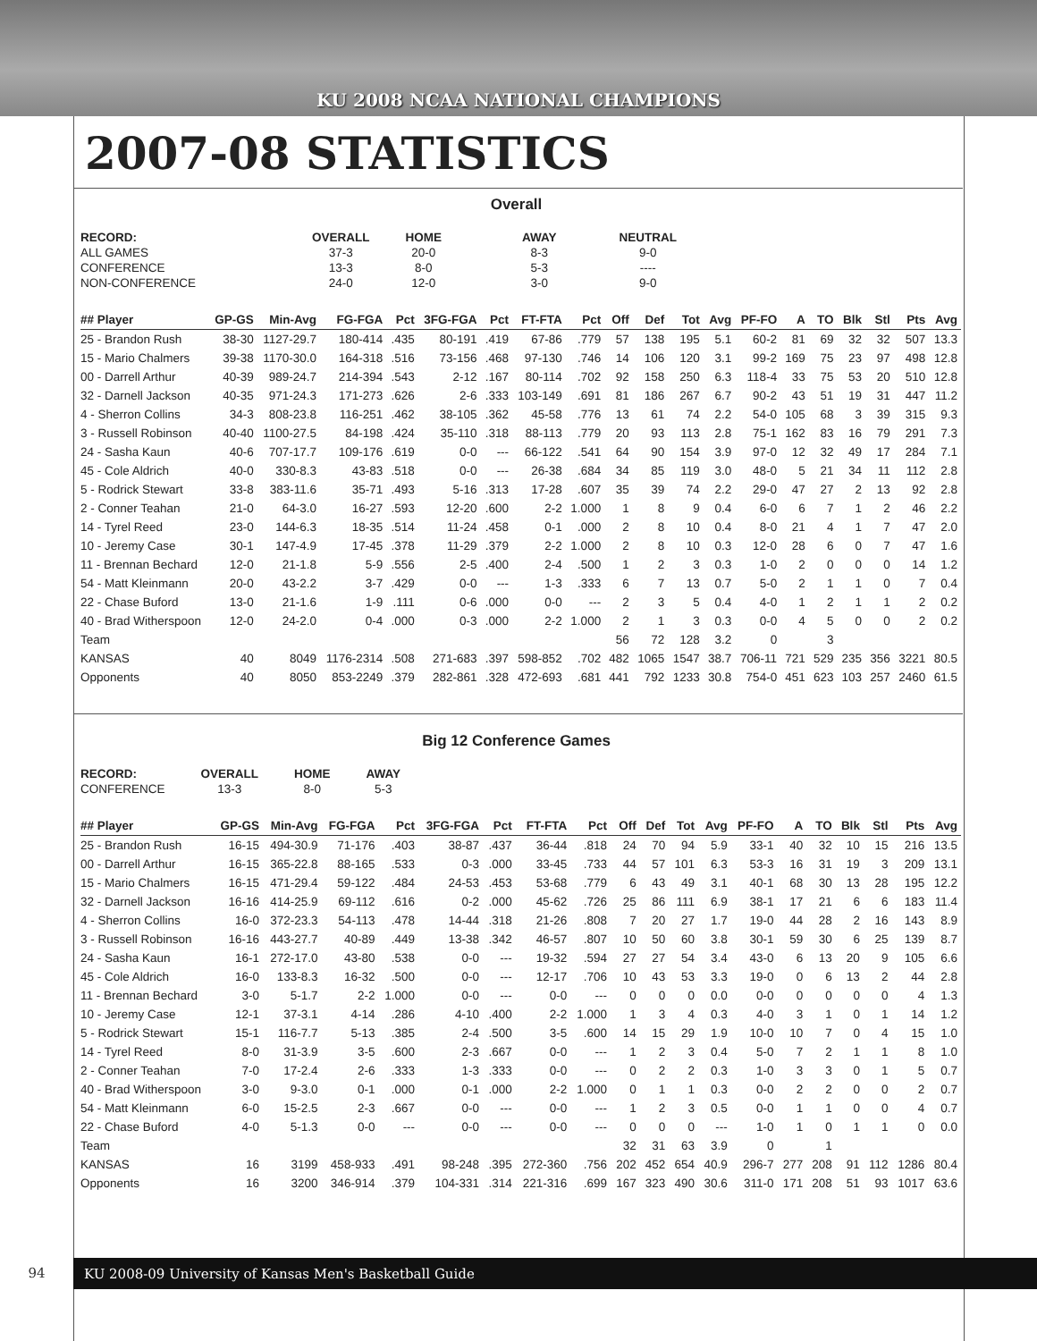KU 2008 NCAA NATIONAL CHAMPIONS
2007-08 STATISTICS
Overall
| RECORD: | OVERALL | HOME | AWAY | NEUTRAL |
| --- | --- | --- | --- | --- |
| ALL GAMES | 37-3 | 20-0 | 8-3 | 9-0 |
| CONFERENCE | 13-3 | 8-0 | 5-3 | ---- |
| NON-CONFERENCE | 24-0 | 12-0 | 3-0 | 9-0 |
| ## Player | GP-GS | Min-Avg | FG-FGA | Pct | 3FG-FGA | Pct | FT-FTA | Pct | Off | Def | Tot | Avg | PF-FO | A | TO | Blk | Stl | Pts | Avg |
| --- | --- | --- | --- | --- | --- | --- | --- | --- | --- | --- | --- | --- | --- | --- | --- | --- | --- | --- | --- |
| 25 - Brandon Rush | 38-30 | 1127-29.7 | 180-414 | .435 | 80-191 | .419 | 67-86 | .779 | 57 | 138 | 195 | 5.1 | 60-2 | 81 | 69 | 32 | 32 | 507 | 13.3 |
| 15 - Mario Chalmers | 39-38 | 1170-30.0 | 164-318 | .516 | 73-156 | .468 | 97-130 | .746 | 14 | 106 | 120 | 3.1 | 99-2 | 169 | 75 | 23 | 97 | 498 | 12.8 |
| 00 - Darrell Arthur | 40-39 | 989-24.7 | 214-394 | .543 | 2-12 | .167 | 80-114 | .702 | 92 | 158 | 250 | 6.3 | 118-4 | 33 | 75 | 53 | 20 | 510 | 12.8 |
| 32 - Darnell Jackson | 40-35 | 971-24.3 | 171-273 | .626 | 2-6 | .333 | 103-149 | .691 | 81 | 186 | 267 | 6.7 | 90-2 | 43 | 51 | 19 | 31 | 447 | 11.2 |
| 4 - Sherron Collins | 34-3 | 808-23.8 | 116-251 | .462 | 38-105 | .362 | 45-58 | .776 | 13 | 61 | 74 | 2.2 | 54-0 | 105 | 68 | 3 | 39 | 315 | 9.3 |
| 3 - Russell Robinson | 40-40 | 1100-27.5 | 84-198 | .424 | 35-110 | .318 | 88-113 | .779 | 20 | 93 | 113 | 2.8 | 75-1 | 162 | 83 | 16 | 79 | 291 | 7.3 |
| 24 - Sasha Kaun | 40-6 | 707-17.7 | 109-176 | .619 | 0-0 | --- | 66-122 | .541 | 64 | 90 | 154 | 3.9 | 97-0 | 12 | 32 | 49 | 17 | 284 | 7.1 |
| 45 - Cole Aldrich | 40-0 | 330-8.3 | 43-83 | .518 | 0-0 | --- | 26-38 | .684 | 34 | 85 | 119 | 3.0 | 48-0 | 5 | 21 | 34 | 11 | 112 | 2.8 |
| 5 - Rodrick Stewart | 33-8 | 383-11.6 | 35-71 | .493 | 5-16 | .313 | 17-28 | .607 | 35 | 39 | 74 | 2.2 | 29-0 | 47 | 27 | 2 | 13 | 92 | 2.8 |
| 2 - Conner Teahan | 21-0 | 64-3.0 | 16-27 | .593 | 12-20 | .600 | 2-2 | 1.000 | 1 | 8 | 9 | 0.4 | 6-0 | 6 | 7 | 1 | 2 | 46 | 2.2 |
| 14 - Tyrel Reed | 23-0 | 144-6.3 | 18-35 | .514 | 11-24 | .458 | 0-1 | .000 | 2 | 8 | 10 | 0.4 | 8-0 | 21 | 4 | 1 | 7 | 47 | 2.0 |
| 10 - Jeremy Case | 30-1 | 147-4.9 | 17-45 | .378 | 11-29 | .379 | 2-2 | 1.000 | 2 | 8 | 10 | 0.3 | 12-0 | 28 | 6 | 0 | 7 | 47 | 1.6 |
| 11 - Brennan Bechard | 12-0 | 21-1.8 | 5-9 | .556 | 2-5 | .400 | 2-4 | .500 | 1 | 2 | 3 | 0.3 | 1-0 | 2 | 0 | 0 | 0 | 14 | 1.2 |
| 54 - Matt Kleinmann | 20-0 | 43-2.2 | 3-7 | .429 | 0-0 | --- | 1-3 | .333 | 6 | 7 | 13 | 0.7 | 5-0 | 2 | 1 | 1 | 0 | 7 | 0.4 |
| 22 - Chase Buford | 13-0 | 21-1.6 | 1-9 | .111 | 0-6 | .000 | 0-0 | --- | 2 | 3 | 5 | 0.4 | 4-0 | 1 | 2 | 1 | 1 | 2 | 0.2 |
| 40 - Brad Witherspoon | 12-0 | 24-2.0 | 0-4 | .000 | 0-3 | .000 | 2-2 | 1.000 | 2 | 1 | 3 | 0.3 | 0-0 | 4 | 5 | 0 | 0 | 2 | 0.2 |
| Team | | | | | | | | | 56 | 72 | 128 | 3.2 | 0 | | 3 | | | | |
| KANSAS | 40 | 8049 | 1176-2314 | .508 | 271-683 | .397 | 598-852 | .702 | 482 | 1065 | 1547 | 38.7 | 706-11 | 721 | 529 | 235 | 356 | 3221 | 80.5 |
| Opponents | 40 | 8050 | 853-2249 | .379 | 282-861 | .328 | 472-693 | .681 | 441 | 792 | 1233 | 30.8 | 754-0 | 451 | 623 | 103 | 257 | 2460 | 61.5 |
Big 12 Conference Games
| RECORD: | OVERALL | HOME | AWAY |
| --- | --- | --- | --- |
| CONFERENCE | 13-3 | 8-0 | 5-3 |
| ## Player | GP-GS | Min-Avg | FG-FGA | Pct | 3FG-FGA | Pct | FT-FTA | Pct | Off | Def | Tot | Avg | PF-FO | A | TO | Blk | Stl | Pts | Avg |
| --- | --- | --- | --- | --- | --- | --- | --- | --- | --- | --- | --- | --- | --- | --- | --- | --- | --- | --- | --- |
| 25 - Brandon Rush | 16-15 | 494-30.9 | 71-176 | .403 | 38-87 | .437 | 36-44 | .818 | 24 | 70 | 94 | 5.9 | 33-1 | 40 | 32 | 10 | 15 | 216 | 13.5 |
| 00 - Darrell Arthur | 16-15 | 365-22.8 | 88-165 | .533 | 0-3 | .000 | 33-45 | .733 | 44 | 57 | 101 | 6.3 | 53-3 | 16 | 31 | 19 | 3 | 209 | 13.1 |
| 15 - Mario Chalmers | 16-15 | 471-29.4 | 59-122 | .484 | 24-53 | .453 | 53-68 | .779 | 6 | 43 | 49 | 3.1 | 40-1 | 68 | 30 | 13 | 28 | 195 | 12.2 |
| 32 - Darnell Jackson | 16-16 | 414-25.9 | 69-112 | .616 | 0-2 | .000 | 45-62 | .726 | 25 | 86 | 111 | 6.9 | 38-1 | 17 | 21 | 6 | 6 | 183 | 11.4 |
| 4 - Sherron Collins | 16-0 | 372-23.3 | 54-113 | .478 | 14-44 | .318 | 21-26 | .808 | 7 | 20 | 27 | 1.7 | 19-0 | 44 | 28 | 2 | 16 | 143 | 8.9 |
| 3 - Russell Robinson | 16-16 | 443-27.7 | 40-89 | .449 | 13-38 | .342 | 46-57 | .807 | 10 | 50 | 60 | 3.8 | 30-1 | 59 | 30 | 6 | 25 | 139 | 8.7 |
| 24 - Sasha Kaun | 16-1 | 272-17.0 | 43-80 | .538 | 0-0 | --- | 19-32 | .594 | 27 | 27 | 54 | 3.4 | 43-0 | 6 | 13 | 20 | 9 | 105 | 6.6 |
| 45 - Cole Aldrich | 16-0 | 133-8.3 | 16-32 | .500 | 0-0 | --- | 12-17 | .706 | 10 | 43 | 53 | 3.3 | 19-0 | 0 | 6 | 13 | 2 | 44 | 2.8 |
| 11 - Brennan Bechard | 3-0 | 5-1.7 | 2-2 | 1.000 | 0-0 | --- | 0-0 | --- | 0 | 0 | 0 | 0.0 | 0-0 | 0 | 0 | 0 | 0 | 4 | 1.3 |
| 10 - Jeremy Case | 12-1 | 37-3.1 | 4-14 | .286 | 4-10 | .400 | 2-2 | 1.000 | 1 | 3 | 4 | 0.3 | 4-0 | 3 | 1 | 0 | 1 | 14 | 1.2 |
| 5 - Rodrick Stewart | 15-1 | 116-7.7 | 5-13 | .385 | 2-4 | .500 | 3-5 | .600 | 14 | 15 | 29 | 1.9 | 10-0 | 10 | 7 | 0 | 4 | 15 | 1.0 |
| 14 - Tyrel Reed | 8-0 | 31-3.9 | 3-5 | .600 | 2-3 | .667 | 0-0 | --- | 1 | 2 | 3 | 0.4 | 5-0 | 7 | 2 | 1 | 1 | 8 | 1.0 |
| 2 - Conner Teahan | 7-0 | 17-2.4 | 2-6 | .333 | 1-3 | .333 | 0-0 | --- | 0 | 2 | 2 | 0.3 | 1-0 | 3 | 3 | 0 | 1 | 5 | 0.7 |
| 40 - Brad Witherspoon | 3-0 | 9-3.0 | 0-1 | .000 | 0-1 | .000 | 2-2 | 1.000 | 0 | 1 | 1 | 0.3 | 0-0 | 2 | 2 | 0 | 0 | 2 | 0.7 |
| 54 - Matt Kleinmann | 6-0 | 15-2.5 | 2-3 | .667 | 0-0 | --- | 0-0 | --- | 1 | 2 | 3 | 0.5 | 0-0 | 1 | 1 | 0 | 0 | 4 | 0.7 |
| 22 - Chase Buford | 4-0 | 5-1.3 | 0-0 | --- | 0-0 | --- | 0-0 | --- | 0 | 0 | 0 | --- | 1-0 | 1 | 0 | 1 | 1 | 0 | 0.0 |
| Team | | | | | | | | | 32 | 31 | 63 | 3.9 | 0 | | 1 | | | | |
| KANSAS | 16 | 3199 | 458-933 | .491 | 98-248 | .395 | 272-360 | .756 | 202 | 452 | 654 | 40.9 | 296-7 | 277 | 208 | 91 | 112 | 1286 | 80.4 |
| Opponents | 16 | 3200 | 346-914 | .379 | 104-331 | .314 | 221-316 | .699 | 167 | 323 | 490 | 30.6 | 311-0 | 171 | 208 | 51 | 93 | 1017 | 63.6 |
94 KU 2008-09 University of Kansas Men's Basketball Guide